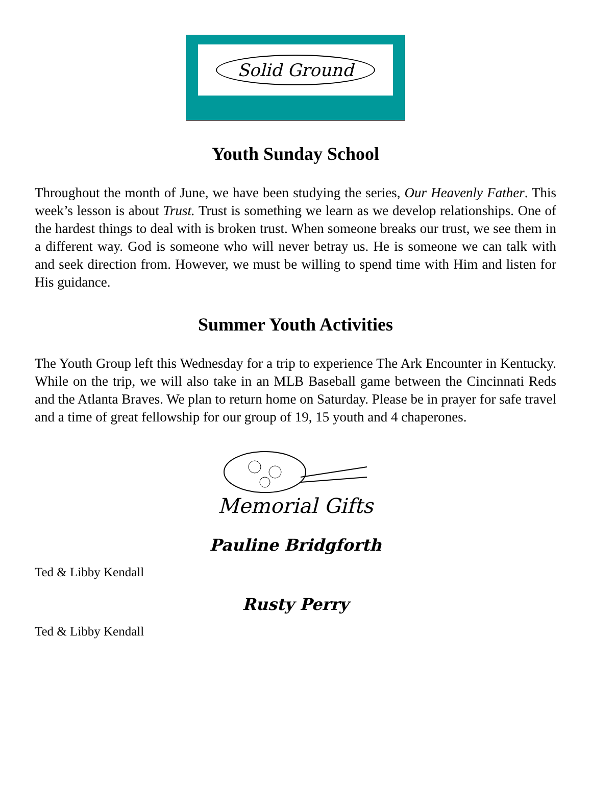Solid Ground
Youth Sunday School
Throughout the month of June, we have been studying the series, Our Heavenly Father. This week’s lesson is about Trust. Trust is something we learn as we develop relationships. One of the hardest things to deal with is broken trust. When someone breaks our trust, we see them in a different way. God is someone who will never betray us. He is someone we can talk with and seek direction from. However, we must be willing to spend time with Him and listen for His guidance.
Summer Youth Activities
The Youth Group left this Wednesday for a trip to experience The Ark Encounter in Kentucky. While on the trip, we will also take in an MLB Baseball game between the Cincinnati Reds and the Atlanta Braves. We plan to return home on Saturday. Please be in prayer for safe travel and a time of great fellowship for our group of 19, 15 youth and 4 chaperones.
Memorial Gifts
Pauline Bridgforth
Ted & Libby Kendall
Rusty Perry
Ted & Libby Kendall